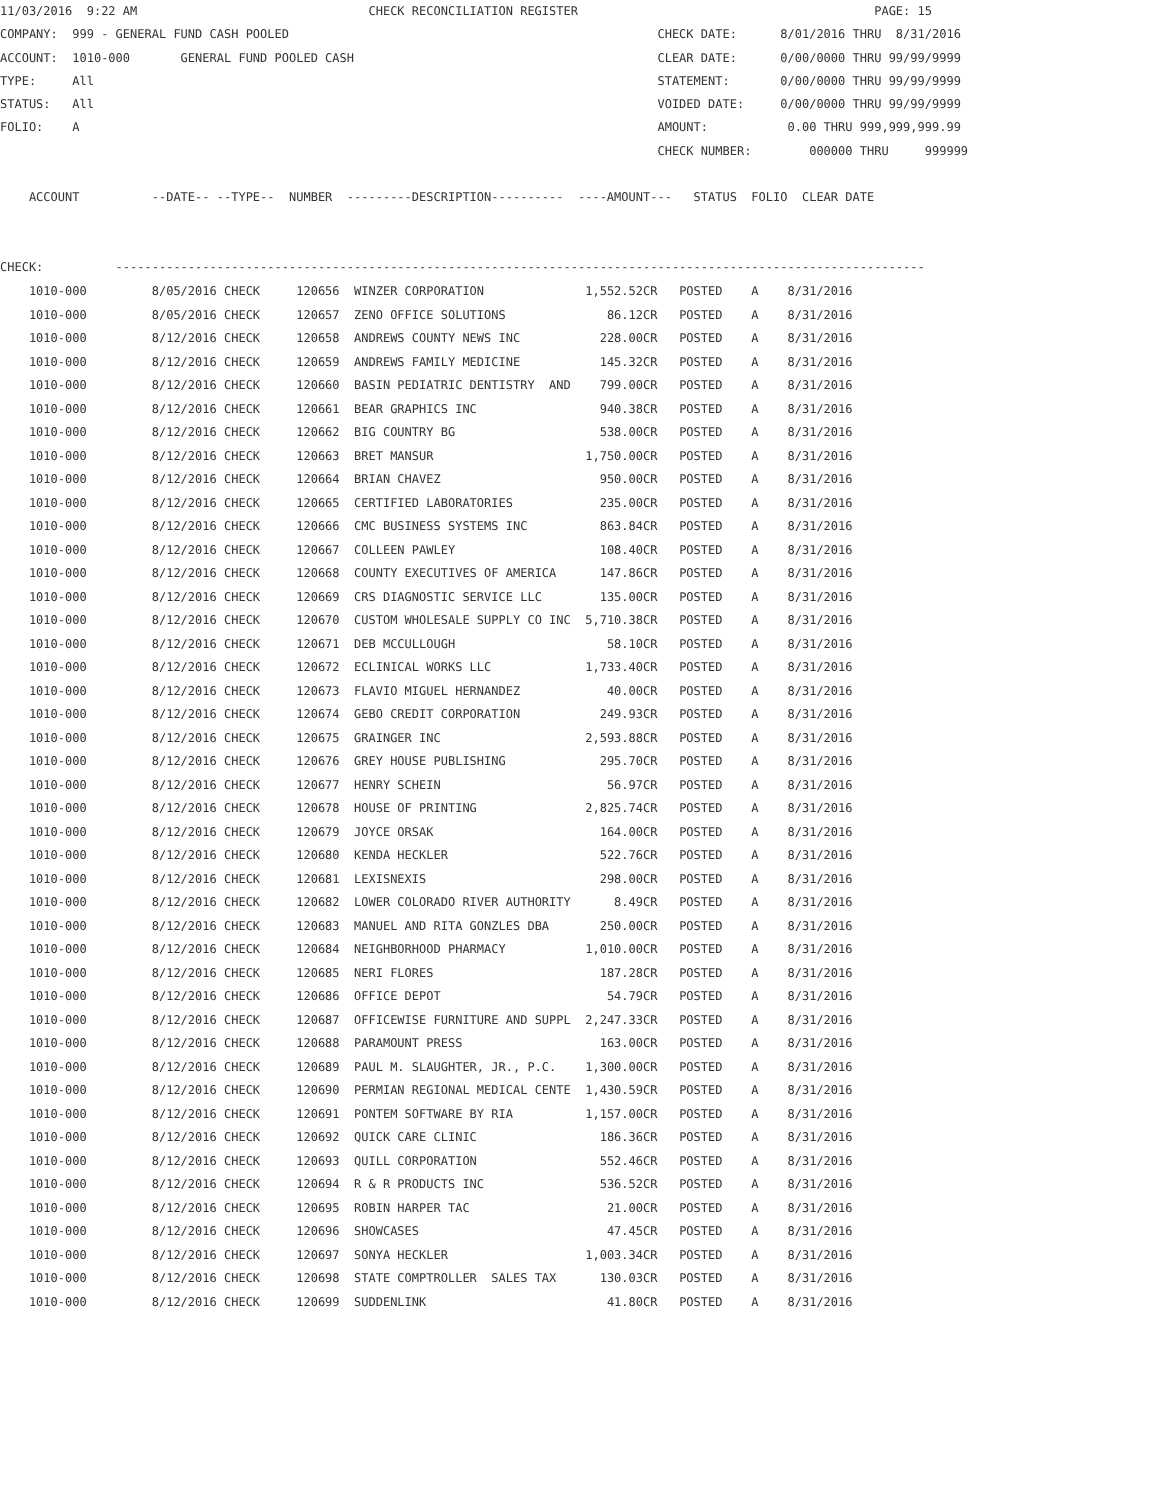11/03/2016  9:22 AM                                CHECK RECONCILIATION REGISTER                                         PAGE: 15
COMPANY:  999 - GENERAL FUND CASH POOLED                                                   CHECK DATE:      8/01/2016 THRU  8/31/2016
ACCOUNT:  1010-000       GENERAL FUND POOLED CASH                                          CLEAR DATE:      0/00/0000 THRU 99/99/9999
TYPE:     All                                                                              STATEMENT:       0/00/0000 THRU 99/99/9999
STATUS:   All                                                                              VOIDED DATE:     0/00/0000 THRU 99/99/9999
FOLIO:    A                                                                                AMOUNT:           0.00 THRU 999,999,999.99
                                                                                           CHECK NUMBER:        000000 THRU     999999

    ACCOUNT          --DATE-- --TYPE--  NUMBER  ---------DESCRIPTION----------  ----AMOUNT---   STATUS  FOLIO  CLEAR DATE


CHECK:          ----------------------------------------------------------------------------------------------------------------
| 1010-000 | 8/05/2016 CHECK | 120656 WINZER CORPORATION | 1,552.52CR | POSTED A 8/31/2016 |
| 1010-000 | 8/05/2016 CHECK | 120657 ZENO OFFICE SOLUTIONS | 86.12CR | POSTED A 8/31/2016 |
| 1010-000 | 8/12/2016 CHECK | 120658 ANDREWS COUNTY NEWS INC | 228.00CR | POSTED A 8/31/2016 |
| 1010-000 | 8/12/2016 CHECK | 120659 ANDREWS FAMILY MEDICINE | 145.32CR | POSTED A 8/31/2016 |
| 1010-000 | 8/12/2016 CHECK | 120660 BASIN PEDIATRIC DENTISTRY AND | 799.00CR | POSTED A 8/31/2016 |
| 1010-000 | 8/12/2016 CHECK | 120661 BEAR GRAPHICS INC | 940.38CR | POSTED A 8/31/2016 |
| 1010-000 | 8/12/2016 CHECK | 120662 BIG COUNTRY BG | 538.00CR | POSTED A 8/31/2016 |
| 1010-000 | 8/12/2016 CHECK | 120663 BRET MANSUR | 1,750.00CR | POSTED A 8/31/2016 |
| 1010-000 | 8/12/2016 CHECK | 120664 BRIAN CHAVEZ | 950.00CR | POSTED A 8/31/2016 |
| 1010-000 | 8/12/2016 CHECK | 120665 CERTIFIED LABORATORIES | 235.00CR | POSTED A 8/31/2016 |
| 1010-000 | 8/12/2016 CHECK | 120666 CMC BUSINESS SYSTEMS INC | 863.84CR | POSTED A 8/31/2016 |
| 1010-000 | 8/12/2016 CHECK | 120667 COLLEEN PAWLEY | 108.40CR | POSTED A 8/31/2016 |
| 1010-000 | 8/12/2016 CHECK | 120668 COUNTY EXECUTIVES OF AMERICA | 147.86CR | POSTED A 8/31/2016 |
| 1010-000 | 8/12/2016 CHECK | 120669 CRS DIAGNOSTIC SERVICE LLC | 135.00CR | POSTED A 8/31/2016 |
| 1010-000 | 8/12/2016 CHECK | 120670 CUSTOM WHOLESALE SUPPLY CO INC | 5,710.38CR | POSTED A 8/31/2016 |
| 1010-000 | 8/12/2016 CHECK | 120671 DEB MCCULLOUGH | 58.10CR | POSTED A 8/31/2016 |
| 1010-000 | 8/12/2016 CHECK | 120672 ECLINICAL WORKS LLC | 1,733.40CR | POSTED A 8/31/2016 |
| 1010-000 | 8/12/2016 CHECK | 120673 FLAVIO MIGUEL HERNANDEZ | 40.00CR | POSTED A 8/31/2016 |
| 1010-000 | 8/12/2016 CHECK | 120674 GEBO CREDIT CORPORATION | 249.93CR | POSTED A 8/31/2016 |
| 1010-000 | 8/12/2016 CHECK | 120675 GRAINGER INC | 2,593.88CR | POSTED A 8/31/2016 |
| 1010-000 | 8/12/2016 CHECK | 120676 GREY HOUSE PUBLISHING | 295.70CR | POSTED A 8/31/2016 |
| 1010-000 | 8/12/2016 CHECK | 120677 HENRY SCHEIN | 56.97CR | POSTED A 8/31/2016 |
| 1010-000 | 8/12/2016 CHECK | 120678 HOUSE OF PRINTING | 2,825.74CR | POSTED A 8/31/2016 |
| 1010-000 | 8/12/2016 CHECK | 120679 JOYCE ORSAK | 164.00CR | POSTED A 8/31/2016 |
| 1010-000 | 8/12/2016 CHECK | 120680 KENDA HECKLER | 522.76CR | POSTED A 8/31/2016 |
| 1010-000 | 8/12/2016 CHECK | 120681 LEXISNEXIS | 298.00CR | POSTED A 8/31/2016 |
| 1010-000 | 8/12/2016 CHECK | 120682 LOWER COLORADO RIVER AUTHORITY | 8.49CR | POSTED A 8/31/2016 |
| 1010-000 | 8/12/2016 CHECK | 120683 MANUEL AND RITA GONZLES DBA | 250.00CR | POSTED A 8/31/2016 |
| 1010-000 | 8/12/2016 CHECK | 120684 NEIGHBORHOOD PHARMACY | 1,010.00CR | POSTED A 8/31/2016 |
| 1010-000 | 8/12/2016 CHECK | 120685 NERI FLORES | 187.28CR | POSTED A 8/31/2016 |
| 1010-000 | 8/12/2016 CHECK | 120686 OFFICE DEPOT | 54.79CR | POSTED A 8/31/2016 |
| 1010-000 | 8/12/2016 CHECK | 120687 OFFICEWISE FURNITURE AND SUPPL | 2,247.33CR | POSTED A 8/31/2016 |
| 1010-000 | 8/12/2016 CHECK | 120688 PARAMOUNT PRESS | 163.00CR | POSTED A 8/31/2016 |
| 1010-000 | 8/12/2016 CHECK | 120689 PAUL M. SLAUGHTER, JR., P.C. | 1,300.00CR | POSTED A 8/31/2016 |
| 1010-000 | 8/12/2016 CHECK | 120690 PERMIAN REGIONAL MEDICAL CENTE | 1,430.59CR | POSTED A 8/31/2016 |
| 1010-000 | 8/12/2016 CHECK | 120691 PONTEM SOFTWARE BY RIA | 1,157.00CR | POSTED A 8/31/2016 |
| 1010-000 | 8/12/2016 CHECK | 120692 QUICK CARE CLINIC | 186.36CR | POSTED A 8/31/2016 |
| 1010-000 | 8/12/2016 CHECK | 120693 QUILL CORPORATION | 552.46CR | POSTED A 8/31/2016 |
| 1010-000 | 8/12/2016 CHECK | 120694 R & R PRODUCTS INC | 536.52CR | POSTED A 8/31/2016 |
| 1010-000 | 8/12/2016 CHECK | 120695 ROBIN HARPER TAC | 21.00CR | POSTED A 8/31/2016 |
| 1010-000 | 8/12/2016 CHECK | 120696 SHOWCASES | 47.45CR | POSTED A 8/31/2016 |
| 1010-000 | 8/12/2016 CHECK | 120697 SONYA HECKLER | 1,003.34CR | POSTED A 8/31/2016 |
| 1010-000 | 8/12/2016 CHECK | 120698 STATE COMPTROLLER SALES TAX | 130.03CR | POSTED A 8/31/2016 |
| 1010-000 | 8/12/2016 CHECK | 120699 SUDDENLINK | 41.80CR | POSTED A 8/31/2016 |